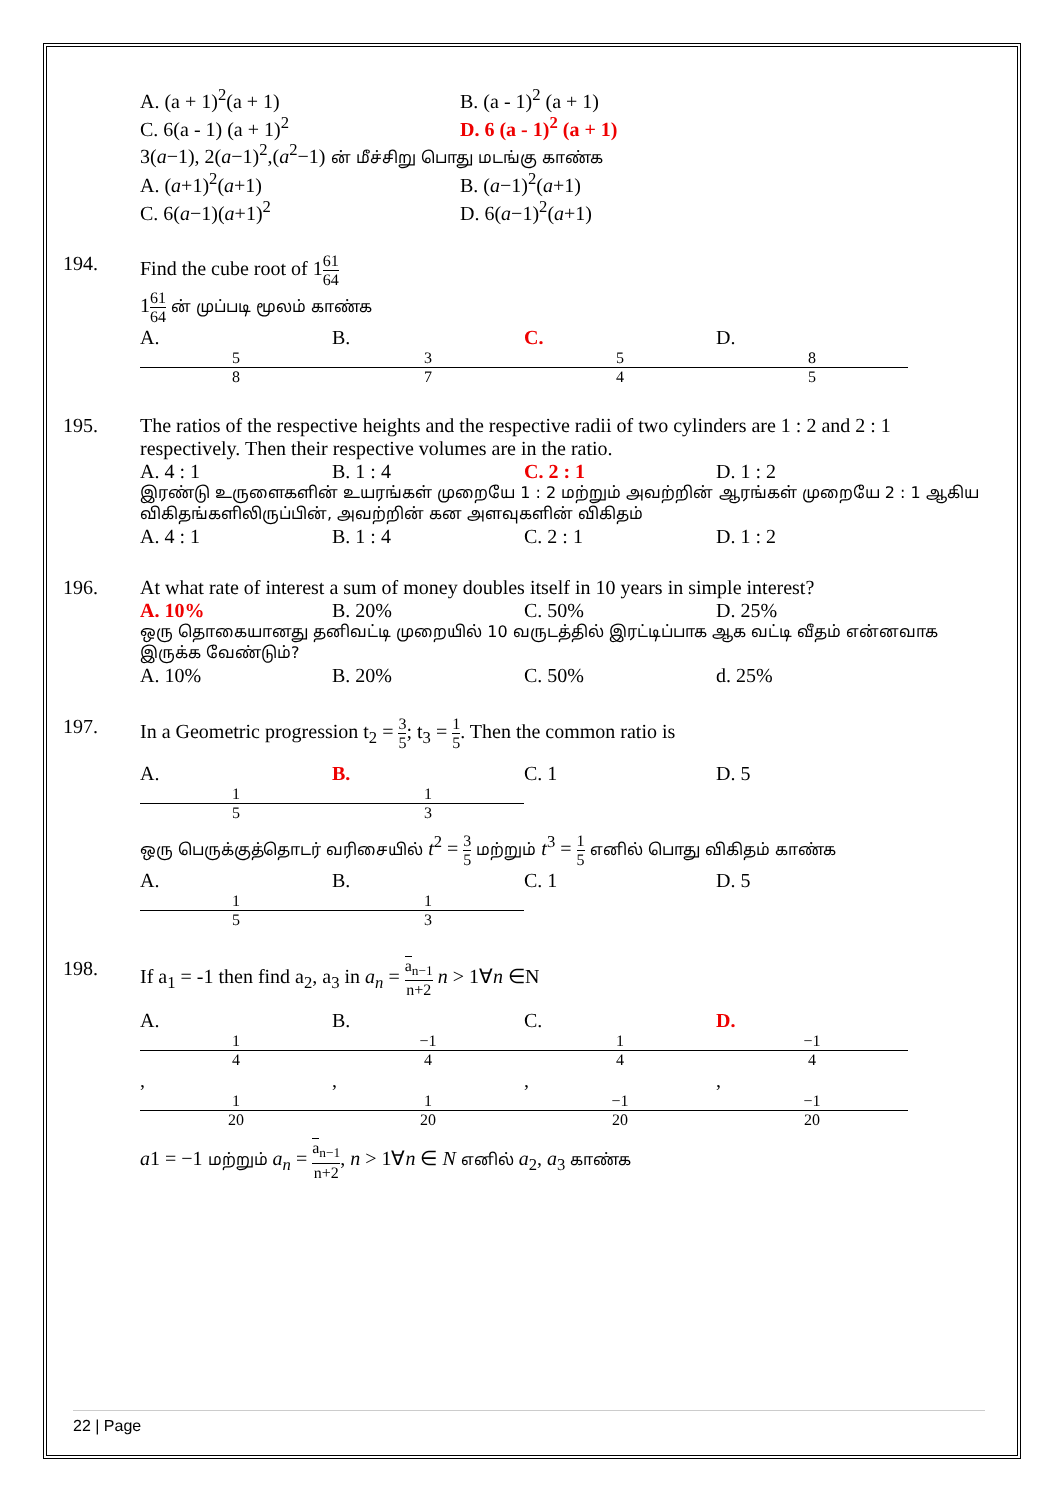A. (a + 1)<sup>2</sup>(a + 1) B. (a - 1)<sup>2</sup> (a + 1)
C. 6(a - 1) (a + 1)<sup>2</sup> D. 6 (a - 1)<sup>2</sup> (a + 1)
3(a−1), 2(a−1)<sup>2</sup>,(a<sup>2</sup>−1) ன் மீச்சிறு பொது மடங்கு காண்க
A. (a+1)<sup>2</sup>(a+1) B. (a−1)<sup>2</sup>(a+1)
C. 6(a−1)(a+1)<sup>2</sup> D. 6(a−1)<sup>2</sup>(a+1)
194. Find the cube root of 161 64
161 64 ன் முப்படி மூலம் காண்க
A. 5 8 B. 3 7 C. 5 4 D. 8 5
195. The ratios of the respective heights and the respective radii of two cylinders are 1 : 2 and 2 : 1 respectively. Then their respective volumes are in the ratio.
A. 4 : 1 B. 1 : 4 C. 2 : 1 D. 1 : 2
இரண்டு உருளைகளின் உயரங்கள் முறையே 1 : 2 மற்றும் அவற்றின் ஆரங்கள் முறையே 2 : 1 ஆகிய விகிதங்களிலிருப்பின், அவற்றின் கன அளவுகளின் விகிதம்
A. 4 : 1 B. 1 : 4 C. 2 : 1 D. 1 : 2
196. At what rate of interest a sum of money doubles itself in 10 years in simple interest?
A. 10% B. 20% C. 50% D. 25%
ஒரு தொகையானது தனிவட்டி முறையில் 10 வருடத்தில் இரட்டிப்பாக ஆக வட்டி வீதம் என்னவாக இருக்க வேண்டும்?
A. 10% B. 20% C. 50% d. 25%
197. In a Geometric progression t<sub>2</sub> = 3 5; t<sub>3</sub> = 1 5. Then the common ratio is
A. 1 5 B. 1 3 C. 1 D. 5
ஒரு பெருக்குத்தொடர் வரிசையில் t<sup>2</sup> = 3 5 மற்றும் t<sup>3</sup> = 1 5 எனில் பொது விகிதம் காண்க
A. 1 5 B. 1 3 C. 1 D. 5
198. If a<sub>1</sub> = -1 then find a<sub>2</sub>, a<sub>3</sub> in a<sub>n</sub> = a<sub>n−1</sub> n+2 n > 1∀n ∈N
A. 1 4, 1 20 B. −1 4, 1 20 C. 1 4, −1 20 D. −1 4, −1 20
a1 = −1 மற்றும் a<sub>n</sub> = a<sub>n−1</sub> n+2, n > 1∀n ∈ N எனில் a<sub>2</sub>, a<sub>3</sub> காண்க
22 | Page